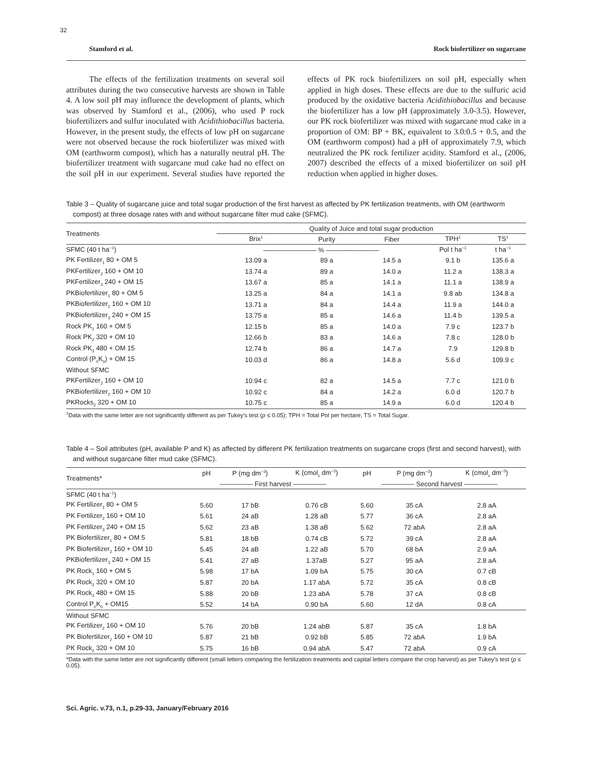32
Stamford et al. Rock biofertilizer on sugarcane
The effects of the fertilization treatments on several soil attributes during the two consecutive harvests are shown in Table 4. A low soil pH may influence the development of plants, which was observed by Stamford et al., (2006), who used P rock biofertilizers and sulfur inoculated with Acidithiobacillus bacteria. However, in the present study, the effects of low pH on sugarcane were not observed because the rock biofertilizer was mixed with OM (earthworm compost), which has a naturally neutral pH. The biofertilizer treatment with sugarcane mud cake had no effect on the soil pH in our experiment. Several studies have reported the effects of PK rock biofertilizers on soil pH, especially when applied in high doses. These effects are due to the sulfuric acid produced by the oxidative bacteria Acidithiobacillus and because the biofertilizer has a low pH (approximately 3.0-3.5). However, our PK rock biofertilizer was mixed with sugarcane mud cake in a proportion of OM: BP + BK, equivalent to 3.0:0.5 + 0.5, and the OM (earthworm compost) had a pH of approximately 7.9, which neutralized the PK rock fertilizer acidity. Stamford et al., (2006, 2007) described the effects of a mixed biofertilizer on soil pH reduction when applied in higher doses.
Table 3 – Quality of sugarcane juice and total sugar production of the first harvest as affected by PK fertilization treatments, with OM (earthworm compost) at three dosage rates with and without sugarcane filter mud cake (SFMC).
| Treatments | Quality of Juice and total sugar production | | | | |
| --- | --- | --- | --- | --- | --- |
| | Brix<sup>1</sup> | Purity | Fiber | TPH<sup>1</sup> | TS<sup>1</sup> |
| SFMC (40 t ha<sup>−1</sup>) | ———————— % ———————— | | | Pol t ha<sup>−1</sup> | t ha<sup>−1</sup> |
| PK Fertilizer<sub>1</sub> 80 + OM 5 | 13.09 a | 89 a | 14.5 a | 9.1 b | 135.6 a |
| PKFertilizer<sub>2</sub> 160 + OM 10 | 13.74 a | 89 a | 14.0 a | 11.2 a | 138.3 a |
| PKFertilizer<sub>3</sub> 240 + OM 15 | 13.67 a | 85 a | 14.1 a | 11.1 a | 138.9 a |
| PKBiofertilizer<sub>1</sub> 80 + OM 5 | 13.25 a | 84 a | 14.1 a | 9.8 ab | 134.8 a |
| PKBiofertilizer<sub>2</sub> 160 + OM 10 | 13.71 a | 84 a | 14.4 a | 11.9 a | 144.0 a |
| PKBiofertilizer<sub>3</sub> 240 + OM 15 | 13.75 a | 85 a | 14.6 a | 11.4 b | 139.5 a |
| Rock PK<sub>1</sub> 160 + OM 5 | 12.15 b | 85 a | 14.0 a | 7.9 c | 123.7 b |
| Rock PK<sub>2</sub> 320 + OM 10 | 12.66 b | 83 a | 14.6 a | 7.8 c | 128.0 b |
| Rock PK<sub>3</sub> 480 + OM 15 | 12.74 b | 86 a | 14.7 a | 7.9 | 129.8 b |
| Control (P<sub>0</sub>K<sub>0</sub>) + OM 15 | 10.03 d | 86 a | 14.8 a | 5.6 d | 109.9 c |
| Without SFMC | | | | | |
| PKFertilizer<sub>2</sub> 160 + OM 10 | 10.94 c | 82 a | 14.5 a | 7.7 c | 121.0 b |
| PKBiofertilizer<sub>2</sub> 160 + OM 10 | 10.92 c | 84 a | 14.2 a | 6.0 d | 120.7 b |
| PKRocks<sub>2</sub> 320 + OM 10 | 10.75 c | 85 a | 14.9 a | 6.0 d | 120.4 b |
<sup>1</sup> Data with the same letter are not significantly different as per Tukey's test (p ≤ 0.05); TPH = Total Pol per hectare; TS = Total Sugar.
Table 4 – Soil attributes (pH, available P and K) as affected by different PK fertilization treatments on sugarcane crops (first and second harvest), with and without sugarcane filter mud cake (SFMC).
| Treatments* | pH | P (mg dm<sup>−3</sup>) | K (cmol<sub>c</sub> dm<sup>−3</sup>) | pH | P (mg dm<sup>−3</sup>) | K (cmol<sub>c</sub> dm<sup>−3</sup>) |
| --- | --- | --- | --- | --- | --- | --- |
| | ————— First harvest ————— | | | ————— Second harvest ————— | | |
| SFMC (40 t ha<sup>−1</sup>) | | | | | | |
| PK Fertilizer<sub>1</sub> 80 + OM 5 | 5.60 | 17 bB | 0.76 cB | 5.60 | 35 cA | 2.8 aA |
| PK Fertilizer<sub>2</sub> 160 + OM 10 | 5.61 | 24 aB | 1.28 aB | 5.77 | 36 cA | 2.8 aA |
| PK Fertilizer<sub>3</sub> 240 + OM 15 | 5.62 | 23 aB | 1.38 aB | 5.62 | 72 abA | 2.8 aA |
| PK Biofertilizer<sub>1</sub> 80 + OM 5 | 5.81 | 18 bB | 0.74 cB | 5.72 | 39 cA | 2.8 aA |
| PK Biofertilizer<sub>2</sub> 160 + OM 10 | 5.45 | 24 aB | 1.22 aB | 5.70 | 68 bA | 2.9 aA |
| PKBiofertilizer<sub>3</sub> 240 + OM 15 | 5.41 | 27 aB | 1.37aB | 5.27 | 95 aA | 2.8 aA |
| PK Rock<sub>1</sub> 160 + OM 5 | 5.98 | 17 bA | 1.09 bA | 5.75 | 30 cA | 0.7 cB |
| PK Rock<sub>2</sub> 320 + OM 10 | 5.87 | 20 bA | 1.17 abA | 5.72 | 35 cA | 0.8 cB |
| PK Rock<sub>3</sub> 480 + OM 15 | 5.88 | 20 bB | 1.23 abA | 5.78 | 37 cA | 0.8 cB |
| Control P<sub>0</sub>K<sub>0</sub> + OM15 | 5.52 | 14 bA | 0.90 bA | 5.60 | 12 dA | 0.8 cA |
| Without SFMC | | | | | | |
| PK Fertilizer<sub>2</sub> 160 + OM 10 | 5.76 | 20 bB | 1.24 abB | 5.87 | 35 cA | 1.8 bA |
| PK Biofertilizer<sub>2</sub> 160 + OM 10 | 5.87 | 21 bB | 0.92 bB | 5.85 | 72 abA | 1.9 bA |
| PK Rock<sub>2</sub> 320 + OM 10 | 5.75 | 16 bB | 0.94 abA | 5.47 | 72 abA | 0.9 cA |
*Data with the same letter are not significantly different (small letters comparing the fertilization treatments and capital letters compare the crop harvest) as per Tukey's test (p ≤ 0.05).
Sci. Agric. v.73, n.1, p.29-33, January/February 2016